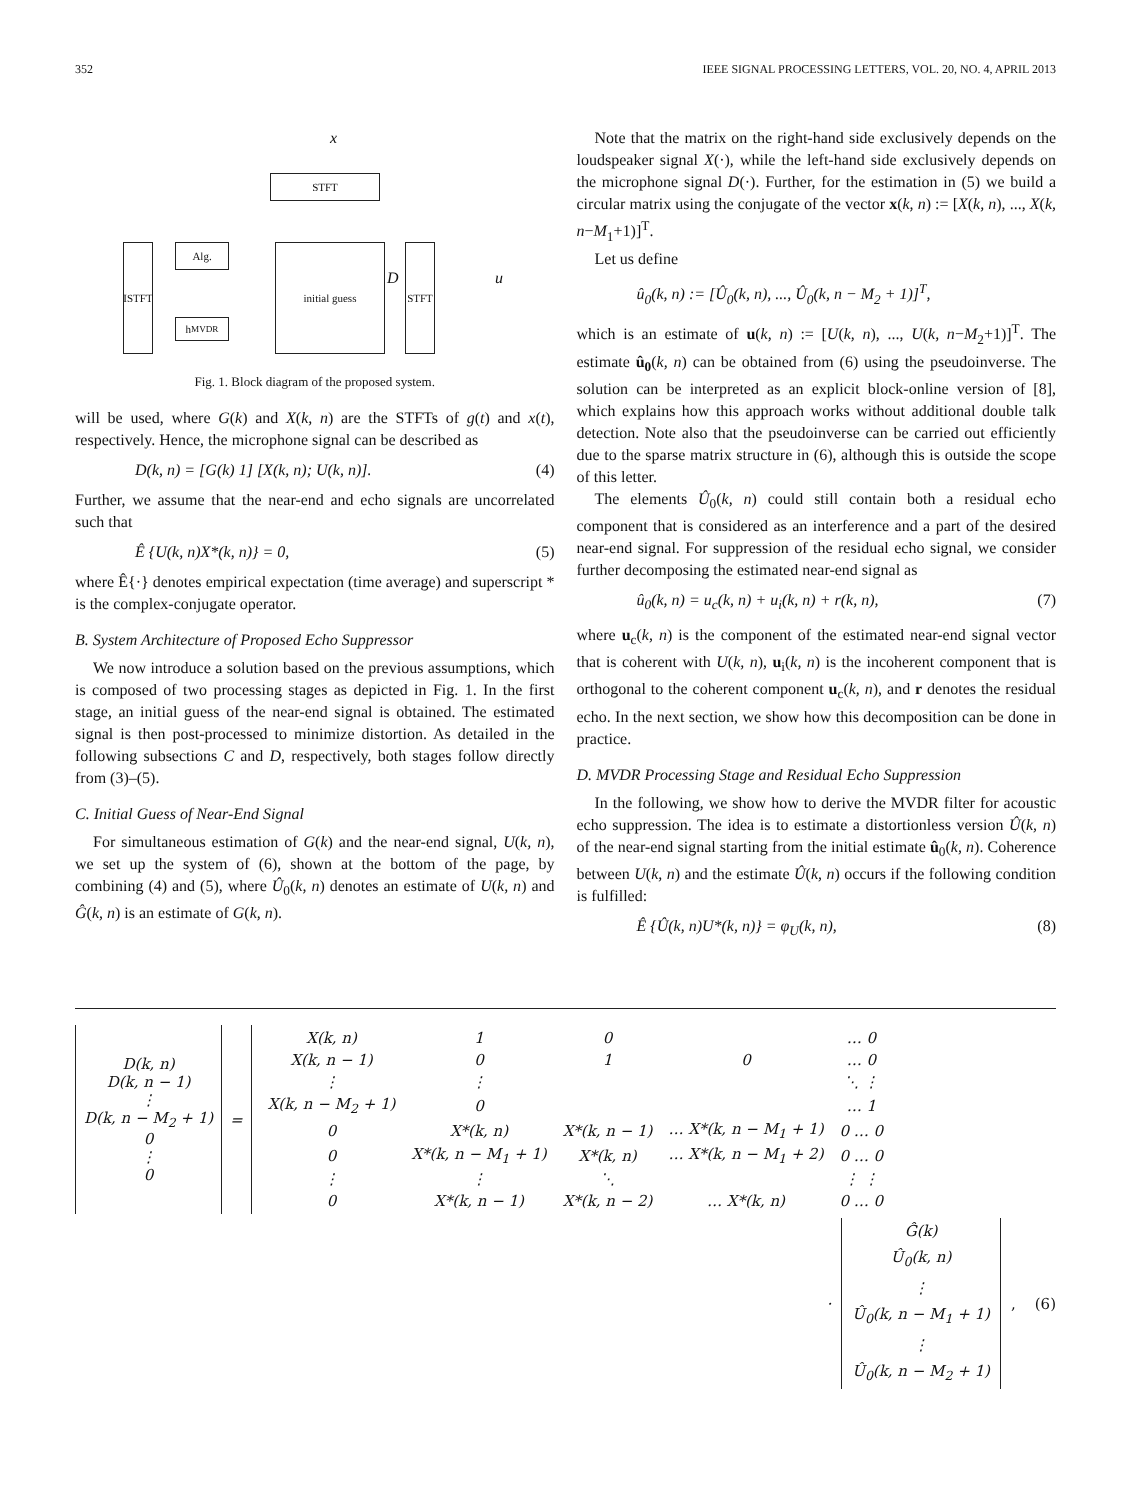352 IEEE SIGNAL PROCESSING LETTERS, VOL. 20, NO. 4, APRIL 2013
STFT
Alg. initial guess
h<sub>MVDR</sub>
ISTFT
STFT
x
u D
Fig. 1. Block diagram of the proposed system.
will be used, where G(k) and X(k, n) are the STFTs of g(t) and x(t), respectively. Hence, the microphone signal can be described as
D(k, n) = [G(k) 1] [X(k, n); U(k, n)]. (4)
Further, we assume that the near-end and echo signals are uncorrelated such that
Ê {U(k, n)X*(k, n)} = 0, (5)
where Ê{·} denotes empirical expectation (time average) and superscript * is the complex-conjugate operator.
B. System Architecture of Proposed Echo Suppressor
We now introduce a solution based on the previous assumptions, which is composed of two processing stages as depicted in Fig. 1. In the first stage, an initial guess of the near-end signal is obtained. The estimated signal is then post-processed to minimize distortion. As detailed in the following subsections C and D, respectively, both stages follow directly from (3)–(5).
C. Initial Guess of Near-End Signal
For simultaneous estimation of G(k) and the near-end signal, U(k, n), we set up the system of (6), shown at the bottom of the page, by combining (4) and (5), where Û<sub>0</sub>(k, n) denotes an estimate of U(k, n) and Ĝ(k, n) is an estimate of G(k, n).
Note that the matrix on the right-hand side exclusively depends on the loudspeaker signal X(·), while the left-hand side exclusively depends on the microphone signal D(·). Further, for the estimation in (5) we build a circular matrix using the conjugate of the vector x(k, n) := [X(k, n), ..., X(k, n−M<sub>1</sub>+1)]<sup>T</sup>.
Let us define
û<sub>0</sub>(k, n) := [Û<sub>0</sub>(k, n), ..., Û<sub>0</sub>(k, n − M<sub>2</sub> + 1)]<sup>T</sup>,
which is an estimate of u(k, n) := [U(k, n), ..., U(k, n−M<sub>2</sub>+1)]<sup>T</sup>. The estimate û<sub>0</sub>(k, n) can be obtained from (6) using the pseudoinverse. The solution can be interpreted as an explicit block-online version of [8], which explains how this approach works without additional double talk detection. Note also that the pseudoinverse can be carried out efficiently due to the sparse matrix structure in (6), although this is outside the scope of this letter.
The elements Û<sub>0</sub>(k, n) could still contain both a residual echo component that is considered as an interference and a part of the desired near-end signal. For suppression of the residual echo signal, we consider further decomposing the estimated near-end signal as
û<sub>0</sub>(k, n) = u<sub>c</sub>(k, n) + u<sub>i</sub>(k, n) + r(k, n), (7)
where u<sub>c</sub>(k, n) is the component of the estimated near-end signal vector that is coherent with U(k, n), u<sub>i</sub>(k, n) is the incoherent component that is orthogonal to the coherent component u<sub>c</sub>(k, n), and r denotes the residual echo. In the next section, we show how this decomposition can be done in practice.
D. MVDR Processing Stage and Residual Echo Suppression
In the following, we show how to derive the MVDR filter for acoustic echo suppression. The idea is to estimate a distortionless version Û(k, n) of the near-end signal starting from the initial estimate û<sub>0</sub>(k, n). Coherence between U(k, n) and the estimate Û(k, n) occurs if the following condition is fulfilled:
Ê {Û(k, n)U*(k, n)} = φ<sub>U</sub>(k, n), (8)
| D(k, n) D(k, n − 1) ⋮ D(k, n − M<sub>2</sub> + 1) 0 ⋮ 0 | = | / X(k, n) / 1 / 0 / / … 0 / / X(k, n − 1) / 0 / 1 / 0 / … 0 / / ⋮ / ⋮ / / / ⋱ ⋮ / / X(k, n − M<sub>2</sub> + 1) / 0 / / / … 1 / / 0 / X*(k, n) / X*(k, n − 1) / … X*(k, n − M<sub>1</sub> + 1) / 0 … 0 / / 0 / X*(k, n − M<sub>1</sub> + 1) / X*(k, n) / … X*(k, n − M<sub>1</sub> + 2) / 0 … 0 / / ⋮ / ⋮ / ⋱ / / ⋮ ⋮ / / 0 / X*(k, n − 1) / X*(k, n − 2) / … X*(k, n) / 0 … 0 / |
·
Ĝ(k)
Û<sub>0</sub>(k, n)
⋮
Û<sub>0</sub>(k, n − M<sub>1</sub> + 1)
⋮
Û<sub>0</sub>(k, n − M<sub>2</sub> + 1)
, (6)